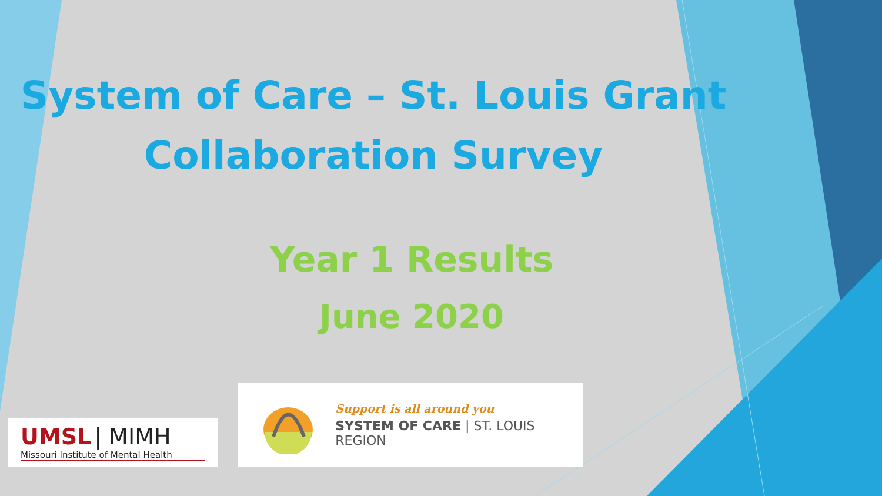System of Care – St. Louis Grant
Collaboration Survey
Year 1 Results
June 2020
UMSL | MIMH
Missouri Institute of Mental Health
Support is all around you
SYSTEM OF CARE | ST. LOUIS REGION